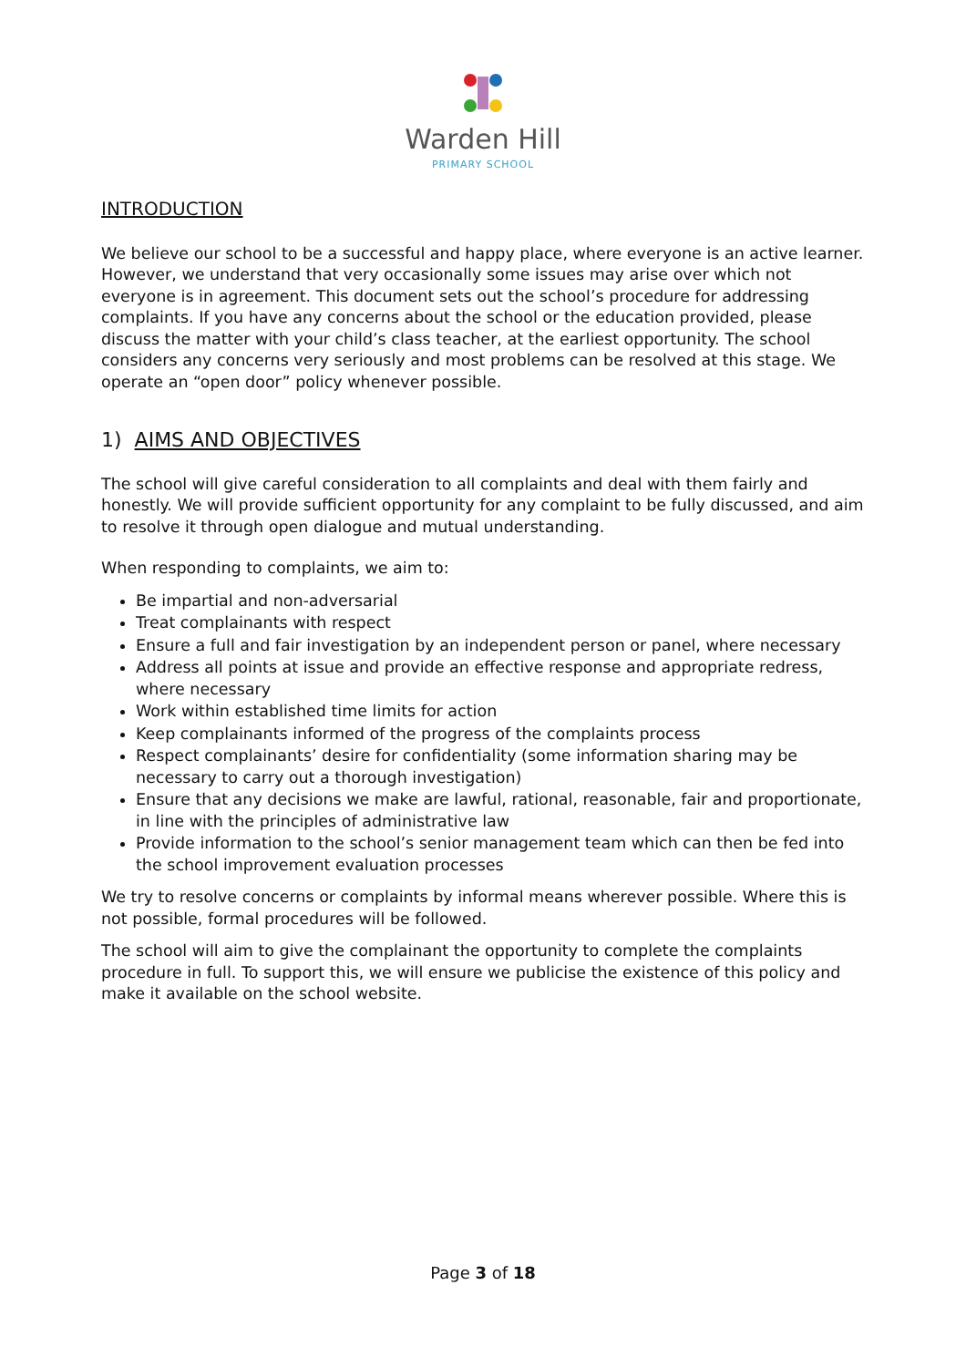Warden Hill
PRIMARY SCHOOL
INTRODUCTION
We believe our school to be a successful and happy place, where everyone is an active learner. However, we understand that very occasionally some issues may arise over which not everyone is in agreement. This document sets out the school’s procedure for addressing complaints. If you have any concerns about the school or the education provided, please discuss the matter with your child’s class teacher, at the earliest opportunity. The school considers any concerns very seriously and most problems can be resolved at this stage. We operate an “open door” policy whenever possible.
1) AIMS AND OBJECTIVES
The school will give careful consideration to all complaints and deal with them fairly and honestly. We will provide sufficient opportunity for any complaint to be fully discussed, and aim to resolve it through open dialogue and mutual understanding.
When responding to complaints, we aim to:
Be impartial and non-adversarial
Treat complainants with respect
Ensure a full and fair investigation by an independent person or panel, where necessary
Address all points at issue and provide an effective response and appropriate redress, where necessary
Work within established time limits for action
Keep complainants informed of the progress of the complaints process
Respect complainants’ desire for confidentiality (some information sharing may be necessary to carry out a thorough investigation)
Ensure that any decisions we make are lawful, rational, reasonable, fair and proportionate, in line with the principles of administrative law
Provide information to the school’s senior management team which can then be fed into the school improvement evaluation processes
We try to resolve concerns or complaints by informal means wherever possible. Where this is not possible, formal procedures will be followed.
The school will aim to give the complainant the opportunity to complete the complaints procedure in full. To support this, we will ensure we publicise the existence of this policy and make it available on the school website.
Page 3 of 18